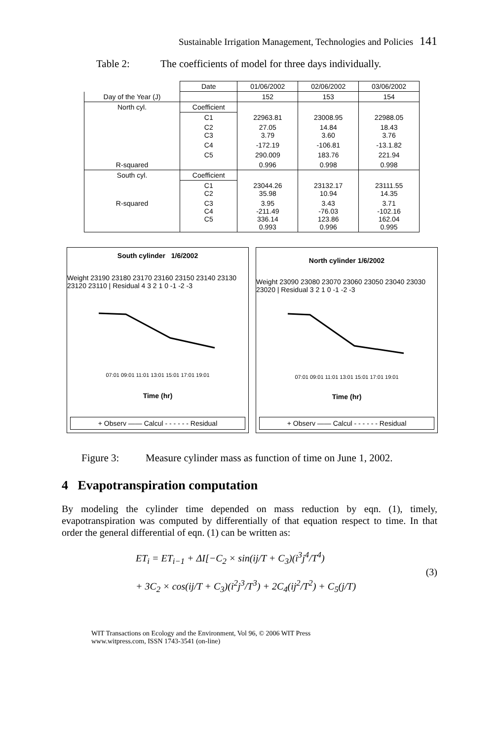Sustainable Irrigation Management, Technologies and Policies 141
Table 2: The coefficients of model for three days individually.
| | Date | 01/06/2002 | 02/06/2002 | 03/06/2002 |
| Day of the Year (J) | | 152 | 153 | 154 |
| North cyl. | Coefficient | | | |
| | C1 | 22963.81 | 23008.95 | 22988.05 |
| | C2 C3 | 27.05 3.79 | 14.84 3.60 | 18.43 3.76 |
| | C4 | -172.19 | -106.81 | -13.1.82 |
| | C5 | 290.009 | 183.76 | 221.94 |
| R-squared | | 0.996 | 0.998 | 0.998 |
| South cyl. | Coefficient | | | |
| | C1 C2 | 23044.26 35.98 | 23132.17 10.94 | 23111.55 14.35 |
| R-squared | C3 C4 C5 | 3.95 -211.49 336.14 0.993 | 3.43 -76.03 123.86 0.996 | 3.71 -102.16 162.04 0.995 |
South cylinder 1/6/2002
Weight 23190 23180 23170 23160 23150 23140 23130 23120 23110 | Residual 4 3 2 1 0 -1 -2 -3
07:01 09:01 11:01 13:01 15:01 17:01 19:01
Time (hr)
+ Observ —— Calcul - - - - - - Residual
North cylinder 1/6/2002
Weight 23090 23080 23070 23060 23050 23040 23030 23020 | Residual 3 2 1 0 -1 -2 -3
07:01 09:01 11:01 13:01 15:01 17:01 19:01
Time (hr)
+ Observ —— Calcul - - - - - - Residual
Figure 3: Measure cylinder mass as function of time on June 1, 2002.
4 Evapotranspiration computation
By modeling the cylinder time depended on mass reduction by eqn. (1), timely, evapotranspiration was computed by differentially of that equation respect to time. In that order the general differential of eqn. (1) can be written as:
ET<sub>i</sub> = ET<sub>i−1</sub> + ΔI[−C<sub>2</sub> × sin(ij/T + C<sub>3</sub>)(i<sup>3</sup>j<sup>4</sup>/T<sup>4</sup>)
+ 3C<sub>2</sub> × cos(ij/T + C<sub>3</sub>)(i<sup>2</sup>j<sup>3</sup>/T<sup>3</sup>) + 2C<sub>4</sub>(ij<sup>2</sup>/T<sup>2</sup>) + C<sub>5</sub>(j/T)
(3)
WIT Transactions on Ecology and the Environment, Vol 96, © 2006 WIT Press
www.witpress.com, ISSN 1743-3541 (on-line)